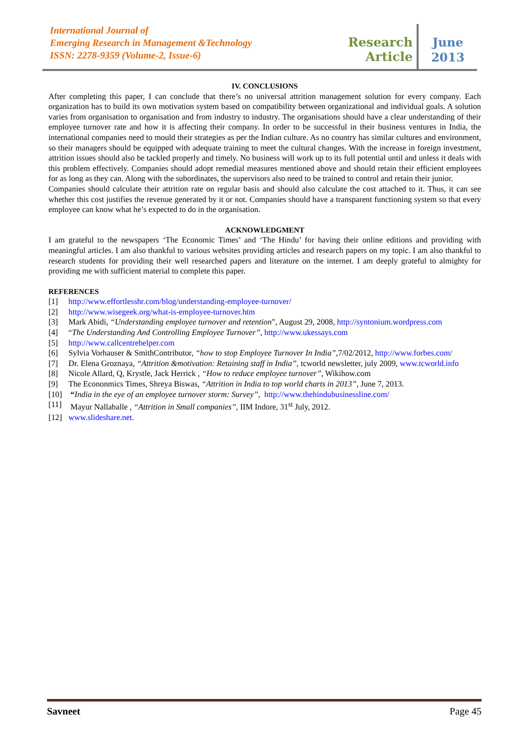International Journal of
Emerging Research in Management &Technology
ISSN: 2278-9359 (Volume-2, Issue-6)
Research Article
June
2013
IV. CONCLUSIONS
After completing this paper, I can conclude that there’s no universal attrition management solution for every company. Each organization has to build its own motivation system based on compatibility between organizational and individual goals. A solution varies from organisation to organisation and from industry to industry. The organisations should have a clear understanding of their employee turnover rate and how it is affecting their company. In order to be successful in their business ventures in India, the international companies need to mould their strategies as per the Indian culture. As no country has similar cultures and environment, so their managers should be equipped with adequate training to meet the cultural changes. With the increase in foreign investment, attrition issues should also be tackled properly and timely. No business will work up to its full potential until and unless it deals with this problem effectively. Companies should adopt remedial measures mentioned above and should retain their efficient employees for as long as they can. Along with the subordinates, the supervisors also need to be trained to control and retain their junior.
Companies should calculate their attrition rate on regular basis and should also calculate the cost attached to it. Thus, it can see whether this cost justifies the revenue generated by it or not. Companies should have a transparent functioning system so that every employee can know what he’s expected to do in the organisation.
ACKNOWLEDGMENT
I am grateful to the newspapers ‘The Economic Times’ and ‘The Hindu’ for having their online editions and providing with meaningful articles. I am also thankful to various websites providing articles and research papers on my topic. I am also thankful to research students for providing their well researched papers and literature on the internet. I am deeply grateful to almighty for providing me with sufficient material to complete this paper.
REFERENCES
[1] http://www.effortlesshr.com/blog/understanding-employee-turnover/
[2] http://www.wisegeek.org/what-is-employee-turnover.htm
[3] Mark Abidi, “Understanding employee turnover and retention”, August 29, 2008, http://syntonium.wordpress.com
[4] “The Understanding And Controlling Employee Turnover”, http://www.ukessays.com
[5] http://www.callcentrehelper.com
[6] Sylvia Vorhauser & SmithContributor, “how to stop Employee Turnover In India”, 7/02/2012, http://www.forbes.com/
[7] Dr. Elena Groznaya, “Attrition &motivation: Retaining staff in India”, tcworld newsletter, july 2009, www.tcworld.info
[8] Nicole Allard, Q, Krystle, Jack Herrick , “How to reduce employee turnover”, Wikihow.com
[9] The Econonmics Times, Shreya Biswas, “Attrition in India to top world charts in 2013”, June 7, 2013.
[10] “India in the eye of an employee turnover storm: Survey”, http://www.thehindubusinessline.com/
[11] Mayur Nallaballe , “Attrition in Small companies”, IIM Indore, 31<sup>st</sup> July, 2012.
[12] www.slideshare.net.
Savneet Page 45